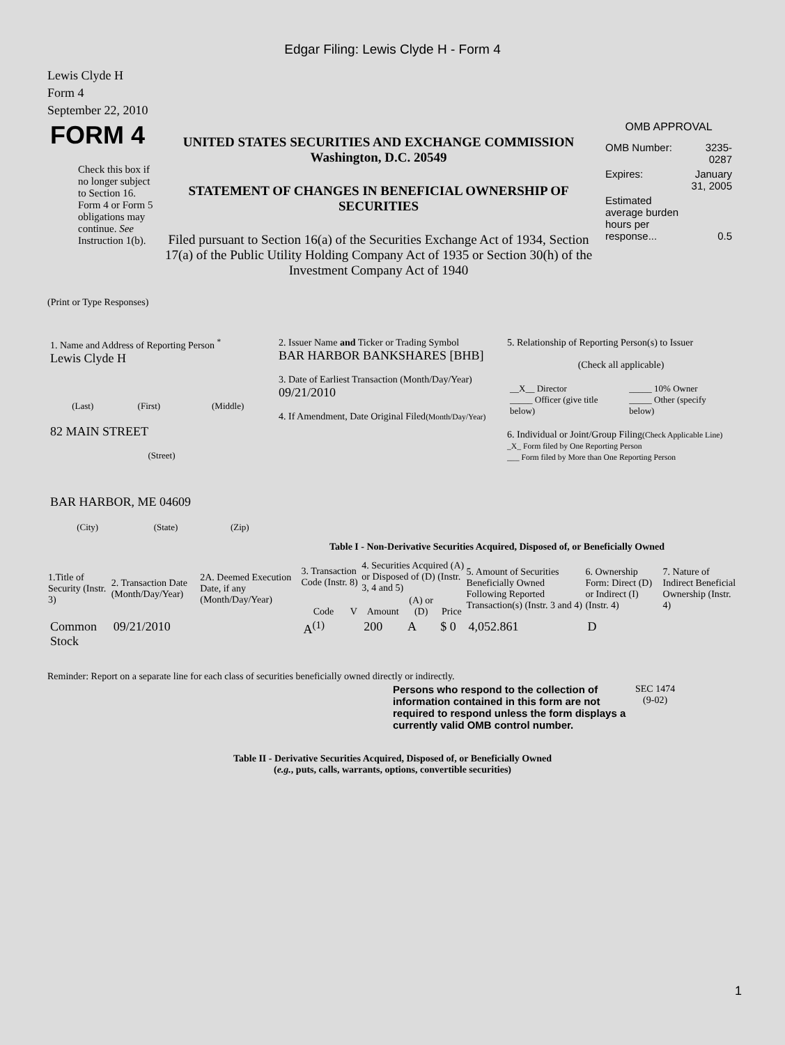Edgar Filing: Lewis Clyde H - Form 4
Lewis Clyde H
Form 4
September 22, 2010
| FORM 4 Check this box if no longer subject to Section 16. Form 4 or Form 5 obligations may continue. See Instruction 1(b). | UNITED STATES SECURITIES AND EXCHANGE COMMISSION Washington, D.C. 20549 STATEMENT OF CHANGES IN BENEFICIAL OWNERSHIP OF SECURITIES Filed pursuant to Section 16(a) of the Securities Exchange Act of 1934, Section 17(a) of the Public Utility Holding Company Act of 1935 or Section 30(h) of the Investment Company Act of 1940 | OMB APPROVAL / OMB Number: / 3235-0287 / / Expires: / January 31, 2005 / / Estimated average burden hours per response... / 0.5 / |
(Print or Type Responses)
| 1. Name and Address of Reporting Person <sup>*</sup> Lewis Clyde H / (Last) / (First) / (Middle) / 82 MAIN STREET (Street) BAR HARBOR, ME 04609 / (City) / (State) / (Zip) / | 2. Issuer Name and Ticker or Trading Symbol BAR HARBOR BANKSHARES [BHB] 3. Date of Earliest Transaction (Month/Day/Year) 09/21/2010 4. If Amendment, Date Original Filed (Month/Day/Year) | 5. Relationship of Reporting Person(s) to Issuer (Check all applicable) / __X__ Director _____ Officer (give title below) / _____ 10% Owner _____ Other (specify below) / 6. Individual or Joint/Group Filing (Check Applicable Line) _X_ Form filed by One Reporting Person ___ Form filed by More than One Reporting Person |
Table I - Non-Derivative Securities Acquired, Disposed of, or Beneficially Owned
| 1.Title of Security (Instr. 3) | 2. Transaction Date (Month/Day/Year) | 2A. Deemed Execution Date, if any (Month/Day/Year) | 3. Transaction Code (Instr. 8) | | 4. Securities Acquired (A) or Disposed of (D) (Instr. 3, 4 and 5) | | | 5. Amount of Securities Beneficially Owned Following Reported Transaction(s) (Instr. 3 and 4) | 6. Ownership Form: Direct (D) or Indirect (I) (Instr. 4) | 7. Nature of Indirect Beneficial Ownership (Instr. 4) |
| --- | --- | --- | --- | --- | --- | --- | --- | --- | --- | --- |
| | | | Code | V | Amount | (A) or (D) | Price | | | |
| Common Stock | 09/21/2010 | | A<sup>(1)</sup> | | 200 | A | $ 0 | 4,052.861 | D | |
Reminder: Report on a separate line for each class of securities beneficially owned directly or indirectly.
| Persons who respond to the collection of information contained in this form are not required to respond unless the form displays a currently valid OMB control number. | SEC 1474 (9-02) |
Table II - Derivative Securities Acquired, Disposed of, or Beneficially Owned
(e.g., puts, calls, warrants, options, convertible securities)
1